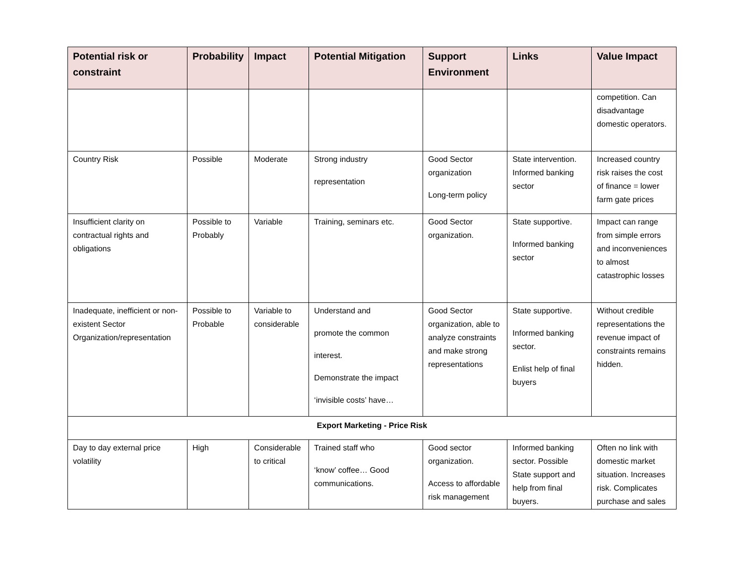| Potential risk or constraint | Probability | Impact | Potential Mitigation | Support Environment | Links | Value Impact |
| --- | --- | --- | --- | --- | --- | --- |
| | | | | | | competition. Can disadvantage domestic operators. |
| Country Risk | Possible | Moderate | Strong industry representation | Good Sector organization Long-term policy | State intervention. Informed banking sector | Increased country risk raises the cost of finance = lower farm gate prices |
| Insufficient clarity on contractual rights and obligations | Possible to Probably | Variable | Training, seminars etc. | Good Sector organization. | State supportive. Informed banking sector | Impact can range from simple errors and inconveniences to almost catastrophic losses |
| Inadequate, inefficient or non-existent Sector Organization/representation | Possible to Probable | Variable to considerable | Understand and promote the common interest. Demonstrate the impact ‘invisible costs’ have… | Good Sector organization, able to analyze constraints and make strong representations | State supportive. Informed banking sector. Enlist help of final buyers | Without credible representations the revenue impact of constraints remains hidden. |
| Export Marketing - Price Risk | | | | | | |
| Day to day external price volatility | High | Considerable to critical | Trained staff who ‘know’ coffee… Good communications. | Good sector organization. Access to affordable risk management | Informed banking sector. Possible State support and help from final buyers. | Often no link with domestic market situation. Increases risk. Complicates purchase and sales |